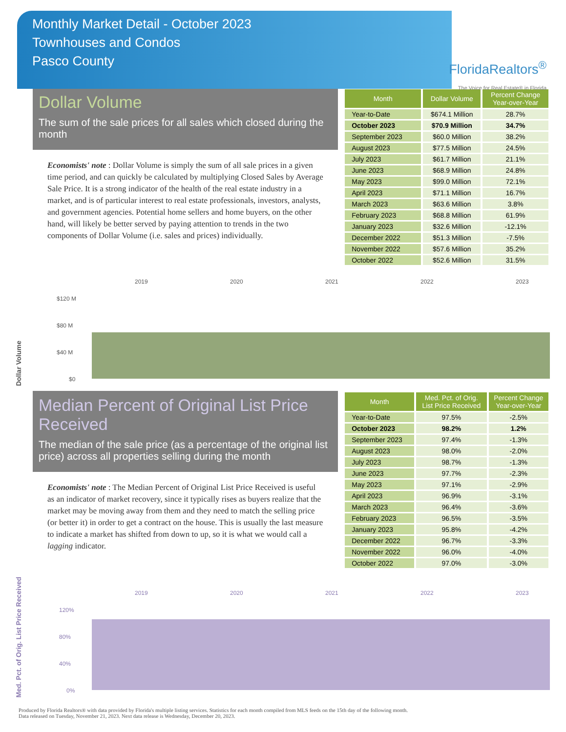Monthly Market Detail - October 2023
Townhouses and Condos
Pasco County
FloridaRealtors<sup>®</sup>
The Voice for Real Estate® in Florida
Dollar Volume
The sum of the sale prices for all sales which closed during the month
Economists' note : Dollar Volume is simply the sum of all sale prices in a given time period, and can quickly be calculated by multiplying Closed Sales by Average Sale Price. It is a strong indicator of the health of the real estate industry in a market, and is of particular interest to real estate professionals, investors, analysts, and government agencies. Potential home sellers and home buyers, on the other hand, will likely be better served by paying attention to trends in the two components of Dollar Volume (i.e. sales and prices) individually.
| Month | Dollar Volume | Percent Change Year-over-Year |
| --- | --- | --- |
| Year-to-Date | $674.1 Million | 28.7% |
| October 2023 | $70.9 Million | 34.7% |
| September 2023 | $60.0 Million | 38.2% |
| August 2023 | $77.5 Million | 24.5% |
| July 2023 | $61.7 Million | 21.1% |
| June 2023 | $68.9 Million | 24.8% |
| May 2023 | $99.0 Million | 72.1% |
| April 2023 | $71.1 Million | 16.7% |
| March 2023 | $63.6 Million | 3.8% |
| February 2023 | $68.8 Million | 61.9% |
| January 2023 | $32.6 Million | -12.1% |
| December 2022 | $51.3 Million | -7.5% |
| November 2022 | $57.6 Million | 35.2% |
| October 2022 | $52.6 Million | 31.5% |
Dollar Volume
2019
2020
2021
2022
2023
$120 M
$80 M
$40 M
$0
Median Percent of Original List Price Received
The median of the sale price (as a percentage of the original list price) across all properties selling during the month
Economists' note : The Median Percent of Original List Price Received is useful as an indicator of market recovery, since it typically rises as buyers realize that the market may be moving away from them and they need to match the selling price (or better it) in order to get a contract on the house. This is usually the last measure to indicate a market has shifted from down to up, so it is what we would call a lagging indicator.
| Month | Med. Pct. of Orig. List Price Received | Percent Change Year-over-Year |
| --- | --- | --- |
| Year-to-Date | 97.5% | -2.5% |
| October 2023 | 98.2% | 1.2% |
| September 2023 | 97.4% | -1.3% |
| August 2023 | 98.0% | -2.0% |
| July 2023 | 98.7% | -1.3% |
| June 2023 | 97.7% | -2.3% |
| May 2023 | 97.1% | -2.9% |
| April 2023 | 96.9% | -3.1% |
| March 2023 | 96.4% | -3.6% |
| February 2023 | 96.5% | -3.5% |
| January 2023 | 95.8% | -4.2% |
| December 2022 | 96.7% | -3.3% |
| November 2022 | 96.0% | -4.0% |
| October 2022 | 97.0% | -3.0% |
Med. Pct. of Orig. List Price Received
2019
2020
2021
2022
2023
120%
80%
40%
0%
Produced by Florida Realtors® with data provided by Florida's multiple listing services. Statistics for each month compiled from MLS feeds on the 15th day of the following month.
Data released on Tuesday, November 21, 2023. Next data release is Wednesday, December 20, 2023.